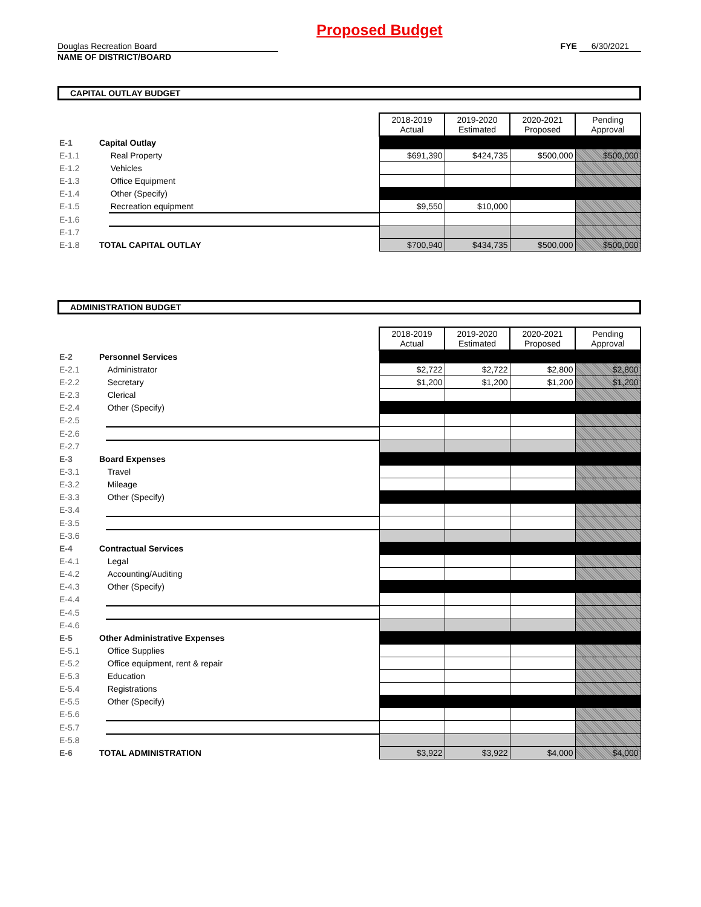Proposed Budget
Douglas Recreation Board
NAME OF DISTRICT/BOARD
FYE 6/30/2021
CAPITAL OUTLAY BUDGET
| | | | 2018-2019 Actual | 2019-2020 Estimated | 2020-2021 Proposed | Pending Approval |
| E-1 | Capital Outlay | | | | | |
| E-1.1 | | Real Property | $691,390 | $424,735 | $500,000 | $500,000 |
| E-1.2 | | Vehicles | | | | |
| E-1.3 | | Office Equipment | | | | |
| E-1.4 | | Other (Specify) | | | | |
| E-1.5 | | Recreation equipment | $9,550 | $10,000 | | |
| E-1.6 | | | | | | |
| E-1.7 | | | | | | |
| E-1.8 | TOTAL CAPITAL OUTLAY | | $700,940 | $434,735 | $500,000 | $500,000 |
ADMINISTRATION BUDGET
| | | | 2018-2019 Actual | 2019-2020 Estimated | 2020-2021 Proposed | Pending Approval |
| E-2 | Personnel Services | | | | | |
| E-2.1 | | Administrator | $2,722 | $2,722 | $2,800 | $2,800 |
| E-2.2 | | Secretary | $1,200 | $1,200 | $1,200 | $1,200 |
| E-2.3 | | Clerical | | | | |
| E-2.4 | | Other (Specify) | | | | |
| E-2.5 | | | | | | |
| E-2.6 | | | | | | |
| E-2.7 | | | | | | |
| E-3 | Board Expenses | | | | | |
| E-3.1 | | Travel | | | | |
| E-3.2 | | Mileage | | | | |
| E-3.3 | | Other (Specify) | | | | |
| E-3.4 | | | | | | |
| E-3.5 | | | | | | |
| E-3.6 | | | | | | |
| E-4 | Contractual Services | | | | | |
| E-4.1 | | Legal | | | | |
| E-4.2 | | Accounting/Auditing | | | | |
| E-4.3 | | Other (Specify) | | | | |
| E-4.4 | | | | | | |
| E-4.5 | | | | | | |
| E-4.6 | | | | | | |
| E-5 | Other Administrative Expenses | | | | | |
| E-5.1 | | Office Supplies | | | | |
| E-5.2 | | Office equipment, rent & repair | | | | |
| E-5.3 | | Education | | | | |
| E-5.4 | | Registrations | | | | |
| E-5.5 | | Other (Specify) | | | | |
| E-5.6 | | | | | | |
| E-5.7 | | | | | | |
| E-5.8 | | | | | | |
| E-6 | TOTAL ADMINISTRATION | | $3,922 | $3,922 | $4,000 | $4,000 |